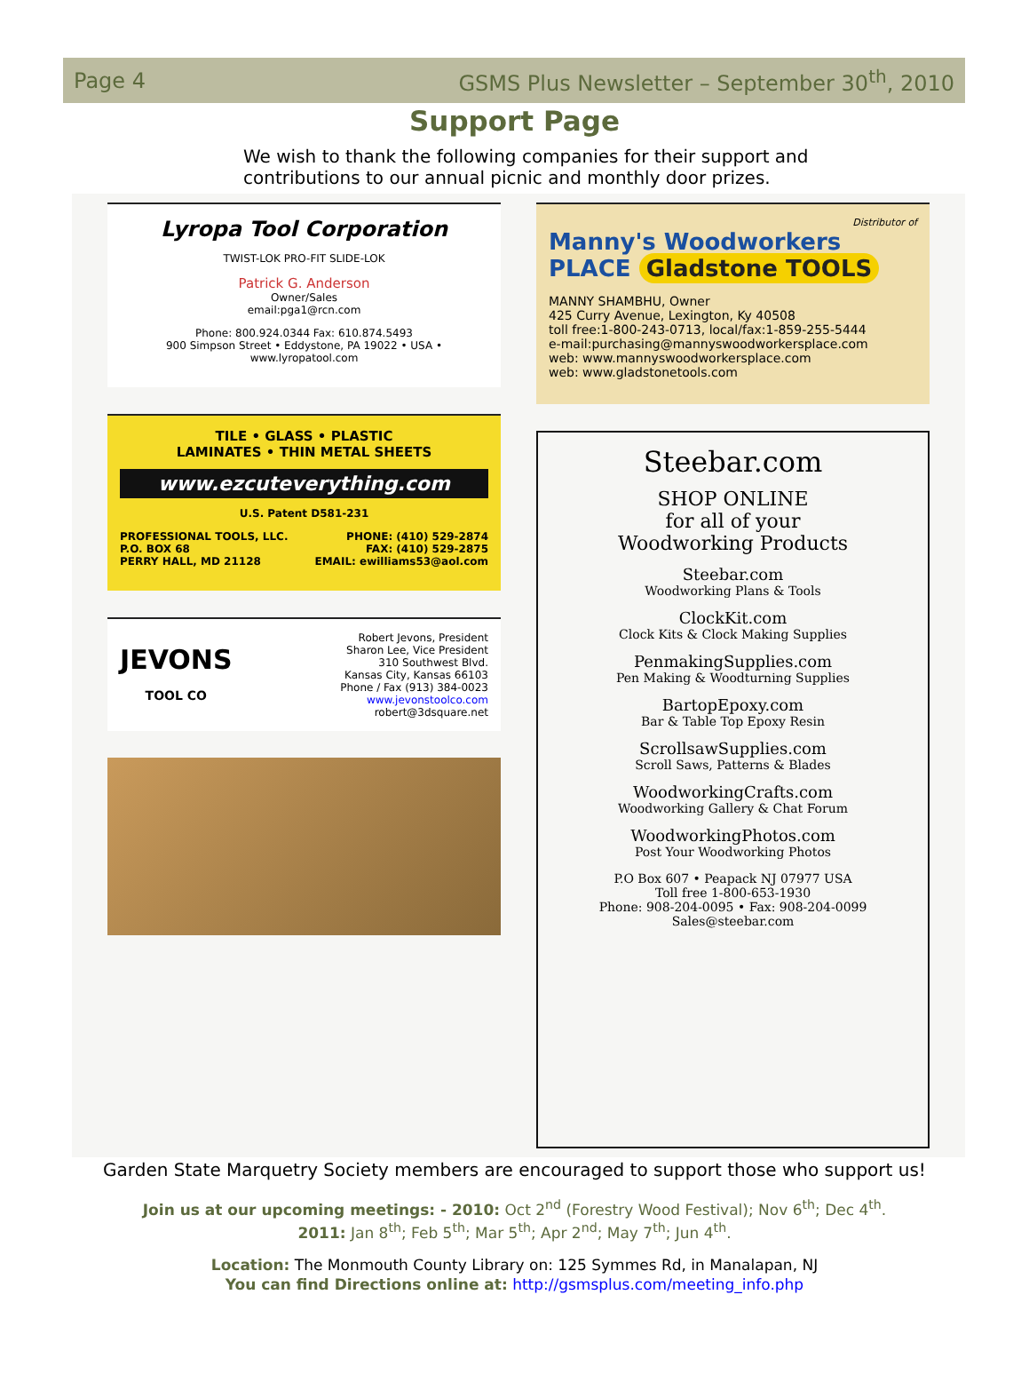Page 4 GSMS Plus Newsletter – September 30<sup>th</sup>, 2010
Support Page
We wish to thank the following companies for their support and contributions to our annual picnic and monthly door prizes.
Lyropa Tool Corporation
TWIST-LOK PRO-FIT SLIDE-LOK
Patrick G. Anderson
Owner/Sales
email:pga1@rcn.com
Phone: 800.924.0344 Fax: 610.874.5493
900 Simpson Street • Eddystone, PA 19022 • USA • www.lyropatool.com
TILE • GLASS • PLASTIC
LAMINATES • THIN METAL SHEETS
www.ezcuteverything.com
U.S. Patent D581-231
PROFESSIONAL TOOLS, LLC.
P.O. BOX 68
PERRY HALL, MD 21128 PHONE: (410) 529-2874
FAX: (410) 529-2875
EMAIL: ewilliams53@aol.com
JEVONS
TOOL CO
Robert Jevons, President
Sharon Lee, Vice President
310 Southwest Blvd.
Kansas City, Kansas 66103
Phone / Fax (913) 384-0023
www.jevonstoolco.com
robert@3dsquare.net
Distributor of
Manny's Woodworkers PLACE Gladstone TOOLS
MANNY SHAMBHU, Owner
425 Curry Avenue, Lexington, Ky 40508
toll free:1-800-243-0713, local/fax:1-859-255-5444
e-mail:purchasing@mannyswoodworkersplace.com
web: www.mannyswoodworkersplace.com
web: www.gladstonetools.com
Steebar.com
SHOP ONLINE
for all of your
Woodworking Products
Steebar.com
Woodworking Plans & Tools
ClockKit.com
Clock Kits & Clock Making Supplies
PenmakingSupplies.com
Pen Making & Woodturning Supplies
BartopEpoxy.com
Bar & Table Top Epoxy Resin
ScrollsawSupplies.com
Scroll Saws, Patterns & Blades
WoodworkingCrafts.com
Woodworking Gallery & Chat Forum
WoodworkingPhotos.com
Post Your Woodworking Photos
P.O Box 607 • Peapack NJ 07977 USA
Toll free 1-800-653-1930
Phone: 908-204-0095 • Fax: 908-204-0099
Sales@steebar.com
Garden State Marquetry Society members are encouraged to support those who support us!
Join us at our upcoming meetings: - 2010: Oct 2<sup>nd</sup> (Forestry Wood Festival); Nov 6<sup>th</sup>; Dec 4<sup>th</sup>.
2011: Jan 8<sup>th</sup>; Feb 5<sup>th</sup>; Mar 5<sup>th</sup>; Apr 2<sup>nd</sup>; May 7<sup>th</sup>; Jun 4<sup>th</sup>.
Location: The Monmouth County Library on: 125 Symmes Rd, in Manalapan, NJ
You can find Directions online at: http://gsmsplus.com/meeting_info.php